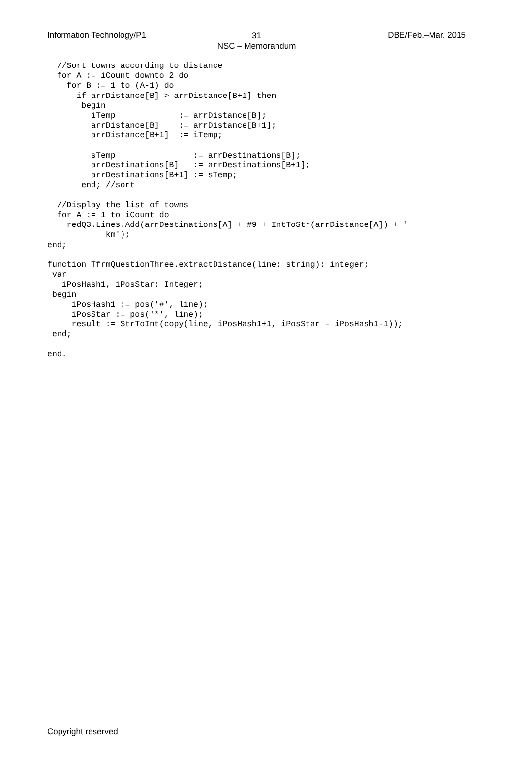Information Technology/P1 DBE/Feb.–Mar. 2015
31
NSC – Memorandum
  //Sort towns according to distance
  for A := iCount downto 2 do
    for B := 1 to (A-1) do
      if arrDistance[B] > arrDistance[B+1] then
       begin
         iTemp             := arrDistance[B];
         arrDistance[B]    := arrDistance[B+1];
         arrDistance[B+1]  := iTemp;

         sTemp                := arrDestinations[B];
         arrDestinations[B]   := arrDestinations[B+1];
         arrDestinations[B+1] := sTemp;
       end; //sort

  //Display the list of towns
  for A := 1 to iCount do
    redQ3.Lines.Add(arrDestinations[A] + #9 + IntToStr(arrDistance[A]) + '
            km');
end;

function TfrmQuestionThree.extractDistance(line: string): integer;
 var
   iPosHash1, iPosStar: Integer;
 begin
     iPosHash1 := pos('#', line);
     iPosStar := pos('*', line);
     result := StrToInt(copy(line, iPosHash1+1, iPosStar - iPosHash1-1));
 end;

end.
Copyright reserved